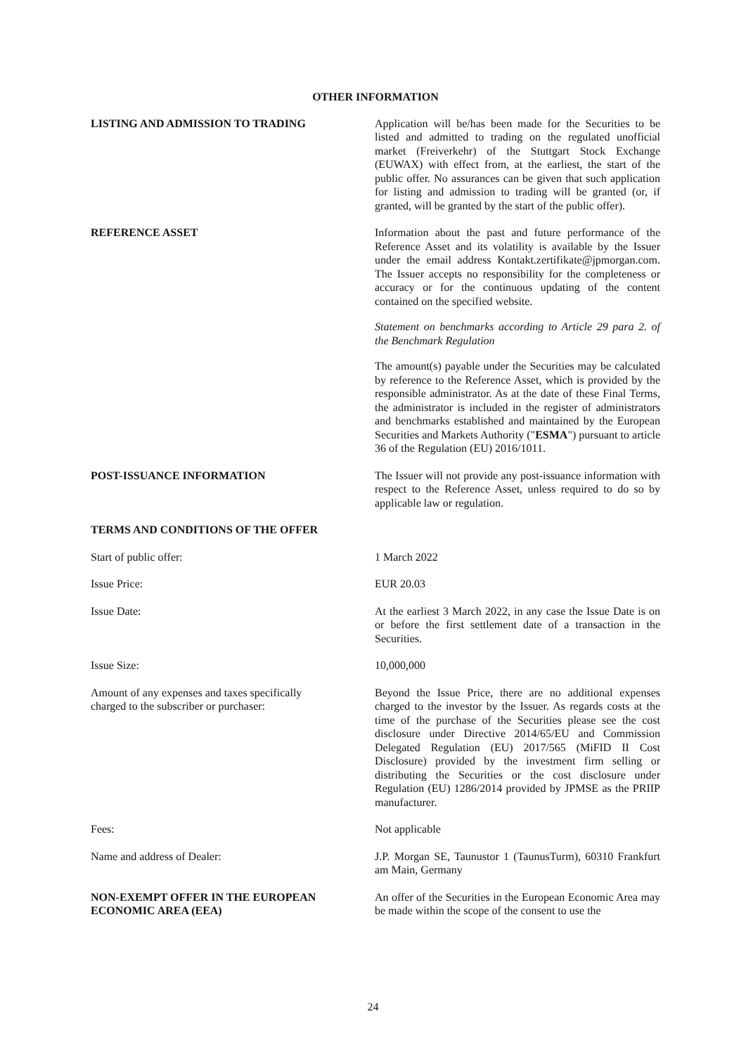OTHER INFORMATION
LISTING AND ADMISSION TO TRADING Application will be/has been made for the Securities to be listed and admitted to trading on the regulated unofficial market (Freiverkehr) of the Stuttgart Stock Exchange (EUWAX) with effect from, at the earliest, the start of the public offer. No assurances can be given that such application for listing and admission to trading will be granted (or, if granted, will be granted by the start of the public offer).
REFERENCE ASSET Information about the past and future performance of the Reference Asset and its volatility is available by the Issuer under the email address Kontakt.zertifikate@jpmorgan.com. The Issuer accepts no responsibility for the completeness or accuracy or for the continuous updating of the content contained on the specified website.
Statement on benchmarks according to Article 29 para 2. of the Benchmark Regulation
The amount(s) payable under the Securities may be calculated by reference to the Reference Asset, which is provided by the responsible administrator. As at the date of these Final Terms, the administrator is included in the register of administrators and benchmarks established and maintained by the European Securities and Markets Authority ("ESMA") pursuant to article 36 of the Regulation (EU) 2016/1011.
POST-ISSUANCE INFORMATION The Issuer will not provide any post-issuance information with respect to the Reference Asset, unless required to do so by applicable law or regulation.
TERMS AND CONDITIONS OF THE OFFER
Start of public offer: 1 March 2022
Issue Price: EUR 20.03
Issue Date: At the earliest 3 March 2022, in any case the Issue Date is on or before the first settlement date of a transaction in the Securities.
Issue Size: 10,000,000
Amount of any expenses and taxes specifically
charged to the subscriber or purchaser:
Beyond the Issue Price, there are no additional expenses charged to the investor by the Issuer. As regards costs at the time of the purchase of the Securities please see the cost disclosure under Directive 2014/65/EU and Commission Delegated Regulation (EU) 2017/565 (MiFID II Cost Disclosure) provided by the investment firm selling or distributing the Securities or the cost disclosure under Regulation (EU) 1286/2014 provided by JPMSE as the PRIIP manufacturer.
Fees: Not applicable
Name and address of Dealer: J.P. Morgan SE, Taunustor 1 (TaunusTurm), 60310 Frankfurt am Main, Germany
NON-EXEMPT OFFER IN THE EUROPEAN
ECONOMIC AREA (EEA)
An offer of the Securities in the European Economic Area may be made within the scope of the consent to use the
24